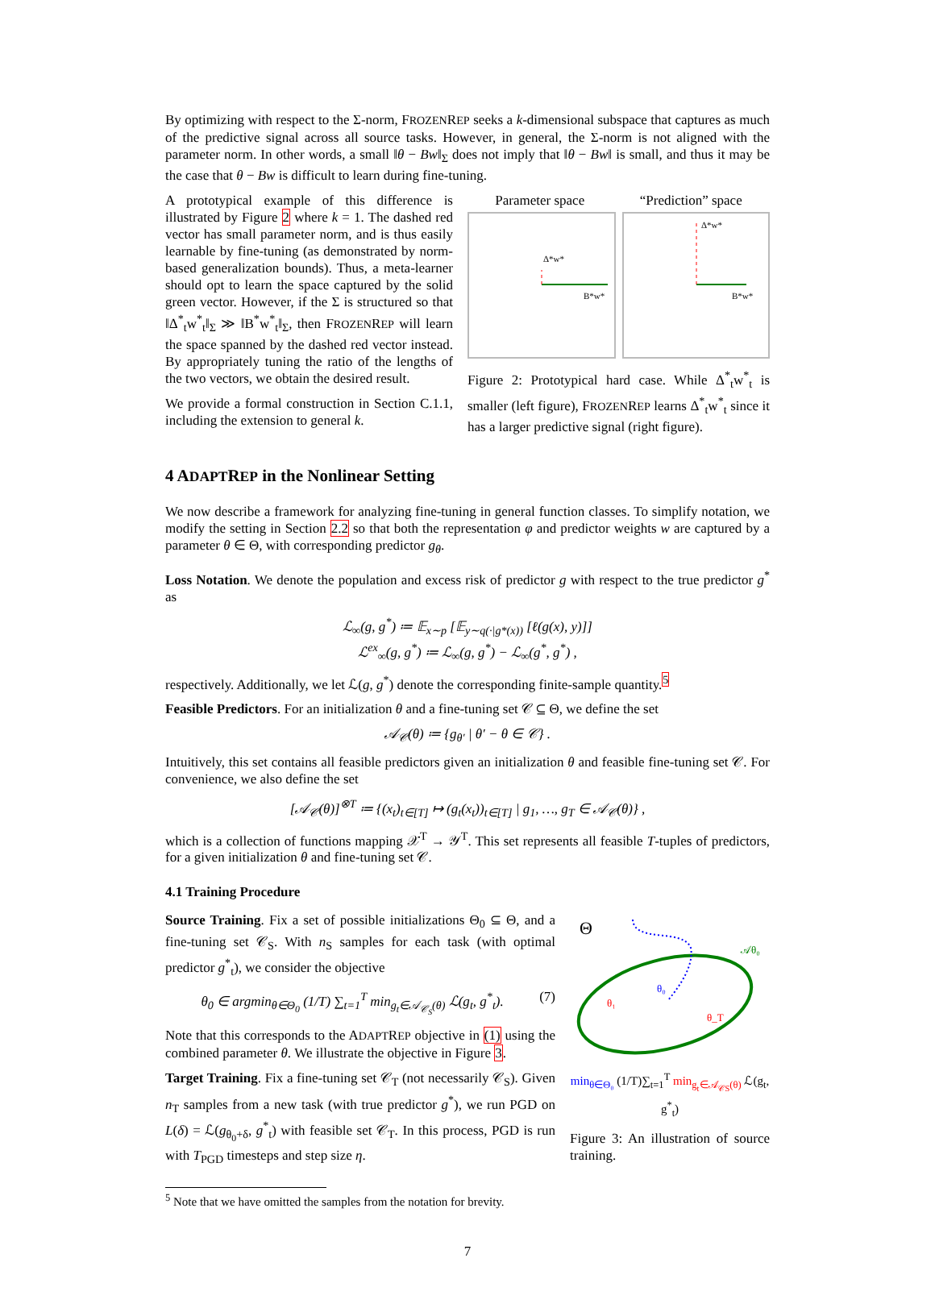By optimizing with respect to the Σ-norm, FROZENREP seeks a k-dimensional subspace that captures as much of the predictive signal across all source tasks. However, in general, the Σ-norm is not aligned with the parameter norm. In other words, a small ‖θ − Bw‖<sub>Σ</sub> does not imply that ‖θ − Bw‖ is small, and thus it may be the case that θ − Bw is difficult to learn during fine-tuning.
A prototypical example of this difference is illustrated by Figure 2 where k = 1. The dashed red vector has small parameter norm, and is thus easily learnable by fine-tuning (as demonstrated by norm-based generalization bounds). Thus, a meta-learner should opt to learn the space captured by the solid green vector. However, if the Σ is structured so that ‖Δ<sup>*</sup><sub>t</sub>w<sup>*</sup><sub>t</sub>‖<sub>Σ</sub> ≫ ‖B<sup>*</sup>w<sup>*</sup><sub>t</sub>‖<sub>Σ</sub>, then FROZENREP will learn the space spanned by the dashed red vector instead. By appropriately tuning the ratio of the lengths of the two vectors, we obtain the desired result.
We provide a formal construction in Section C.1.1, including the extension to general k.
Parameter space “Prediction” space
Δ*w*
B*w*
Δ*w*
B*w*
Figure 2: Prototypical hard case. While Δ<sup>*</sup><sub>t</sub>w<sup>*</sup><sub>t</sub> is smaller (left figure), FROZENREP learns Δ<sup>*</sup><sub>t</sub>w<sup>*</sup><sub>t</sub> since it has a larger predictive signal (right figure).
4 ADAPTREP in the Nonlinear Setting
We now describe a framework for analyzing fine-tuning in general function classes. To simplify notation, we modify the setting in Section 2.2 so that both the representation φ and predictor weights w are captured by a parameter θ ∈ Θ, with corresponding predictor g<sub>θ</sub>.
Loss Notation. We denote the population and excess risk of predictor g with respect to the true predictor g<sup>*</sup> as
ℒ<sub>∞</sub>(g, g<sup>*</sup>) ≔ 𝔼<sub>x∼p</sub> [𝔼<sub>y∼q(·|g*(x))</sub> [ℓ(g(x), y)]]
ℒ<sup>ex</sup><sub>∞</sub>(g, g<sup>*</sup>) ≔ ℒ<sub>∞</sub>(g, g<sup>*</sup>) − ℒ<sub>∞</sub>(g<sup>*</sup>, g<sup>*</sup>) ,
respectively. Additionally, we let ℒ(g, g<sup>*</sup>) denote the corresponding finite-sample quantity.<sup>5</sup>
Feasible Predictors. For an initialization θ and a fine-tuning set 𝒞 ⊆ Θ, we define the set
𝒜<sub>𝒞</sub>(θ) ≔ {g<sub>θ′</sub> | θ′ − θ ∈ 𝒞} .
Intuitively, this set contains all feasible predictors given an initialization θ and feasible fine-tuning set 𝒞. For convenience, we also define the set
[𝒜<sub>𝒞</sub>(θ)]<sup>⊗T</sup> ≔ {(x<sub>t</sub>)<sub>t∈[T]</sub> ↦ (g<sub>t</sub>(x<sub>t</sub>))<sub>t∈[T]</sub> | g<sub>1</sub>, …, g<sub>T</sub> ∈ 𝒜<sub>𝒞</sub>(θ)} ,
which is a collection of functions mapping 𝒳<sup>T</sup> → 𝒴<sup>T</sup>. This set represents all feasible T-tuples of predictors, for a given initialization θ and fine-tuning set 𝒞.
4.1 Training Procedure
Source Training. Fix a set of possible initializations Θ<sub>0</sub> ⊆ Θ, and a fine-tuning set 𝒞<sub>S</sub>. With n<sub>S</sub> samples for each task (with optimal predictor g<sup>*</sup><sub>t</sub>), we consider the objective
θ<sub>0</sub> ∈ argmin<sub>θ∈Θ<sub>0</sub></sub> (1/T) ∑<sub>t=1</sub><sup>T</sup> min<sub>g<sub>t</sub>∈𝒜<sub>𝒞<sub>S</sub></sub>(θ)</sub> ℒ(g<sub>t</sub>, g<sup>*</sup><sub>t</sub>). (7)
Note that this corresponds to the ADAPTREP objective in (1) using the combined parameter θ. We illustrate the objective in Figure 3.
Target Training. Fix a fine-tuning set 𝒞<sub>T</sub> (not necessarily 𝒞<sub>S</sub>). Given n<sub>T</sub> samples from a new task (with true predictor g<sup>*</sup>), we run PGD on L(δ) = ℒ(g<sub>θ<sub>0</sub>+δ</sub>, g<sup>*</sup><sub>t</sub>) with feasible set 𝒞<sub>T</sub>. In this process, PGD is run with T<sub>PGD</sub> timesteps and step size η.
Θ
𝒜θ₀
θ₀
θ₁
θ_T
min<sub>θ∈Θ₀</sub> (1/T)∑<sub>t=1</sub><sup>T</sup> min<sub>g<sub>t</sub>∈𝒜<sub>𝒞S</sub>(θ)</sub> ℒ(g<sub>t</sub>, g<sup>*</sup><sub>t</sub>)
Figure 3: An illustration of source training.
<sup>5</sup> Note that we have omitted the samples from the notation for brevity.
7